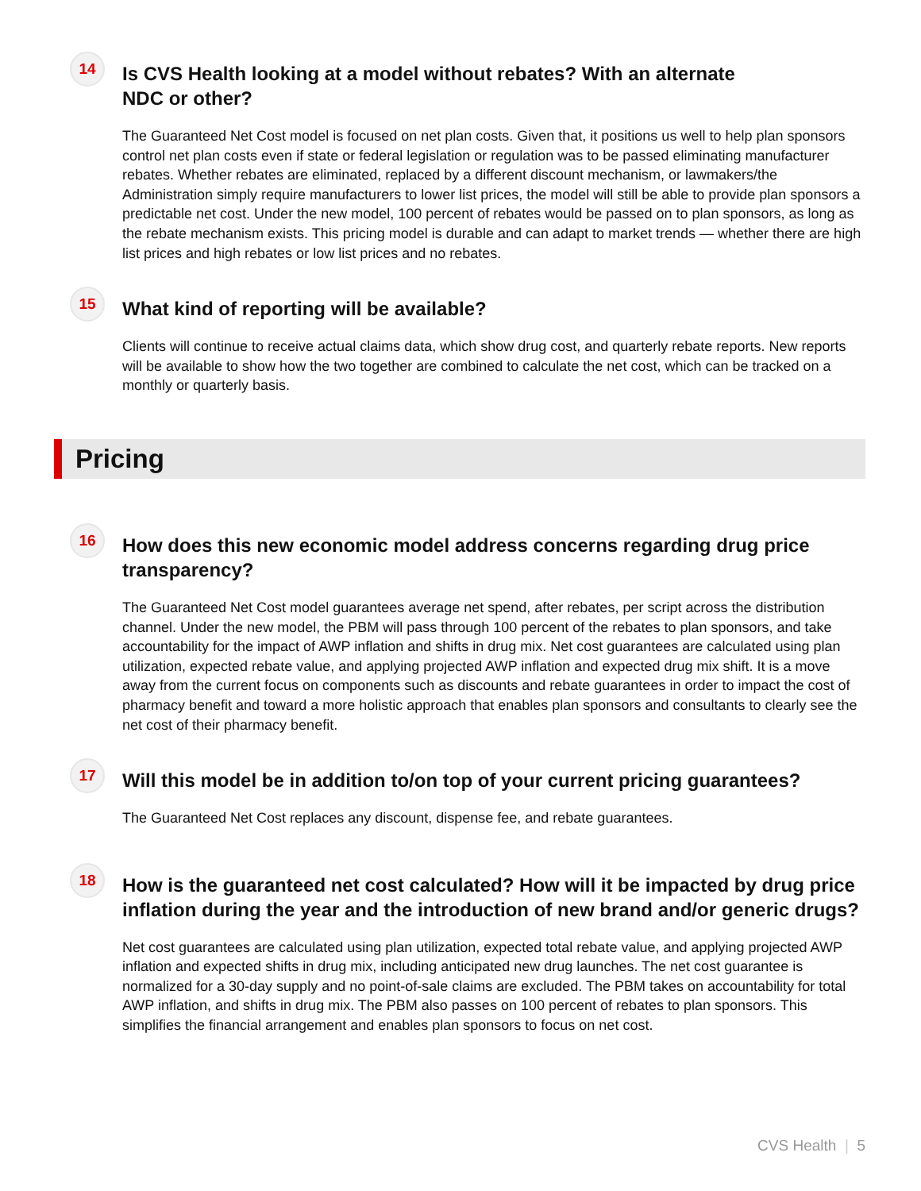14
Is CVS Health looking at a model without rebates? With an alternate
NDC or other?
The Guaranteed Net Cost model is focused on net plan costs. Given that, it positions us well to help plan sponsors control net plan costs even if state or federal legislation or regulation was to be passed eliminating manufacturer rebates. Whether rebates are eliminated, replaced by a different discount mechanism, or lawmakers/the Administration simply require manufacturers to lower list prices, the model will still be able to provide plan sponsors a predictable net cost. Under the new model, 100 percent of rebates would be passed on to plan sponsors, as long as the rebate mechanism exists. This pricing model is durable and can adapt to market trends — whether there are high list prices and high rebates or low list prices and no rebates.
15
What kind of reporting will be available?
Clients will continue to receive actual claims data, which show drug cost, and quarterly rebate reports. New reports will be available to show how the two together are combined to calculate the net cost, which can be tracked on a monthly or quarterly basis.
Pricing
16
How does this new economic model address concerns regarding drug price transparency?
The Guaranteed Net Cost model guarantees average net spend, after rebates, per script across the distribution channel. Under the new model, the PBM will pass through 100 percent of the rebates to plan sponsors, and take accountability for the impact of AWP inflation and shifts in drug mix. Net cost guarantees are calculated using plan utilization, expected rebate value, and applying projected AWP inflation and expected drug mix shift. It is a move away from the current focus on components such as discounts and rebate guarantees in order to impact the cost of pharmacy benefit and toward a more holistic approach that enables plan sponsors and consultants to clearly see the net cost of their pharmacy benefit.
17
Will this model be in addition to/on top of your current pricing guarantees?
The Guaranteed Net Cost replaces any discount, dispense fee, and rebate guarantees.
18
How is the guaranteed net cost calculated? How will it be impacted by drug price inflation during the year and the introduction of new brand and/or generic drugs?
Net cost guarantees are calculated using plan utilization, expected total rebate value, and applying projected AWP inflation and expected shifts in drug mix, including anticipated new drug launches. The net cost guarantee is normalized for a 30-day supply and no point-of-sale claims are excluded. The PBM takes on accountability for total AWP inflation, and shifts in drug mix. The PBM also passes on 100 percent of rebates to plan sponsors. This simplifies the financial arrangement and enables plan sponsors to focus on net cost.
CVS Health | 5